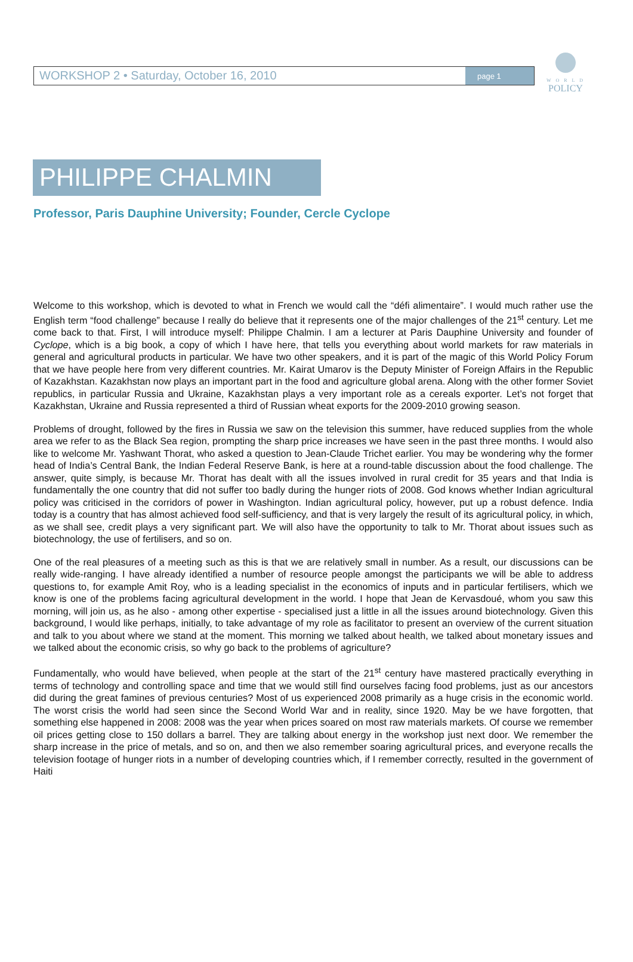WORKSHOP 2 • Saturday, October 16, 2010
page 1
W O R L D
POLICY
PHILIPPE CHALMIN
Professor, Paris Dauphine University; Founder, Cercle Cyclope
Welcome to this workshop, which is devoted to what in French we would call the “défi alimentaire”. I would much rather use the English term “food challenge” because I really do believe that it represents one of the major challenges of the 21<sup>st</sup> century. Let me come back to that. First, I will introduce myself: Philippe Chalmin. I am a lecturer at Paris Dauphine University and founder of Cyclope, which is a big book, a copy of which I have here, that tells you everything about world markets for raw materials in general and agricultural products in particular. We have two other speakers, and it is part of the magic of this World Policy Forum that we have people here from very different countries. Mr. Kairat Umarov is the Deputy Minister of Foreign Affairs in the Republic of Kazakhstan. Kazakhstan now plays an important part in the food and agriculture global arena. Along with the other former Soviet republics, in particular Russia and Ukraine, Kazakhstan plays a very important role as a cereals exporter. Let’s not forget that Kazakhstan, Ukraine and Russia represented a third of Russian wheat exports for the 2009-2010 growing season.
Problems of drought, followed by the fires in Russia we saw on the television this summer, have reduced supplies from the whole area we refer to as the Black Sea region, prompting the sharp price increases we have seen in the past three months. I would also like to welcome Mr. Yashwant Thorat, who asked a question to Jean-Claude Trichet earlier. You may be wondering why the former head of India’s Central Bank, the Indian Federal Reserve Bank, is here at a round-table discussion about the food challenge. The answer, quite simply, is because Mr. Thorat has dealt with all the issues involved in rural credit for 35 years and that India is fundamentally the one country that did not suffer too badly during the hunger riots of 2008. God knows whether Indian agricultural policy was criticised in the corridors of power in Washington. Indian agricultural policy, however, put up a robust defence. India today is a country that has almost achieved food self-sufficiency, and that is very largely the result of its agricultural policy, in which, as we shall see, credit plays a very significant part. We will also have the opportunity to talk to Mr. Thorat about issues such as biotechnology, the use of fertilisers, and so on.
One of the real pleasures of a meeting such as this is that we are relatively small in number. As a result, our discussions can be really wide-ranging. I have already identified a number of resource people amongst the participants we will be able to address questions to, for example Amit Roy, who is a leading specialist in the economics of inputs and in particular fertilisers, which we know is one of the problems facing agricultural development in the world. I hope that Jean de Kervasdoué, whom you saw this morning, will join us, as he also - among other expertise - specialised just a little in all the issues around biotechnology. Given this background, I would like perhaps, initially, to take advantage of my role as facilitator to present an overview of the current situation and talk to you about where we stand at the moment. This morning we talked about health, we talked about monetary issues and we talked about the economic crisis, so why go back to the problems of agriculture?
Fundamentally, who would have believed, when people at the start of the 21<sup>st</sup> century have mastered practically everything in terms of technology and controlling space and time that we would still find ourselves facing food problems, just as our ancestors did during the great famines of previous centuries? Most of us experienced 2008 primarily as a huge crisis in the economic world. The worst crisis the world had seen since the Second World War and in reality, since 1920. May be we have forgotten, that something else happened in 2008: 2008 was the year when prices soared on most raw materials markets. Of course we remember oil prices getting close to 150 dollars a barrel. They are talking about energy in the workshop just next door. We remember the sharp increase in the price of metals, and so on, and then we also remember soaring agricultural prices, and everyone recalls the television footage of hunger riots in a number of developing countries which, if I remember correctly, resulted in the government of Haiti